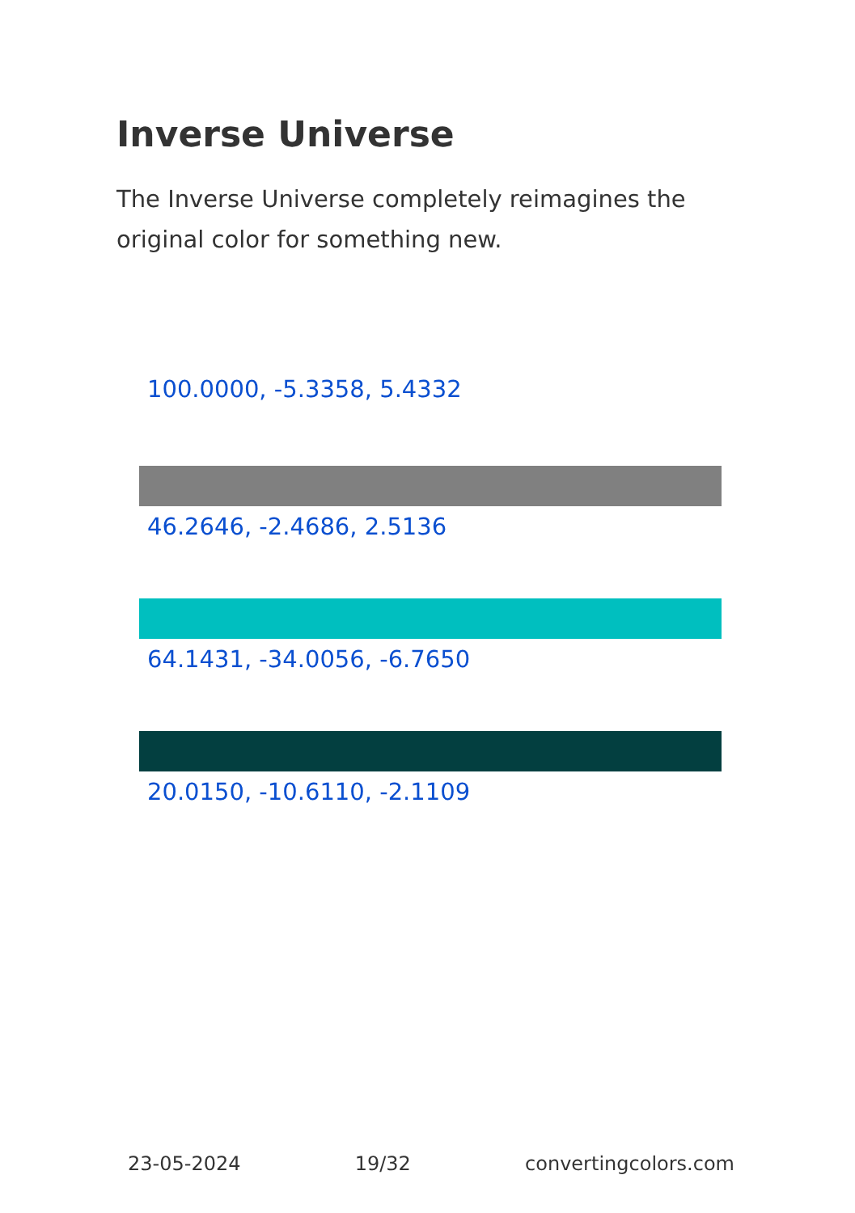Inverse Universe
The Inverse Universe completely reimagines the original color for something new.
100.0000, -5.3358, 5.4332
46.2646, -2.4686, 2.5136
64.1431, -34.0056, -6.7650
20.0150, -10.6110, -2.1109
23-05-2024 19/32 convertingcolors.com